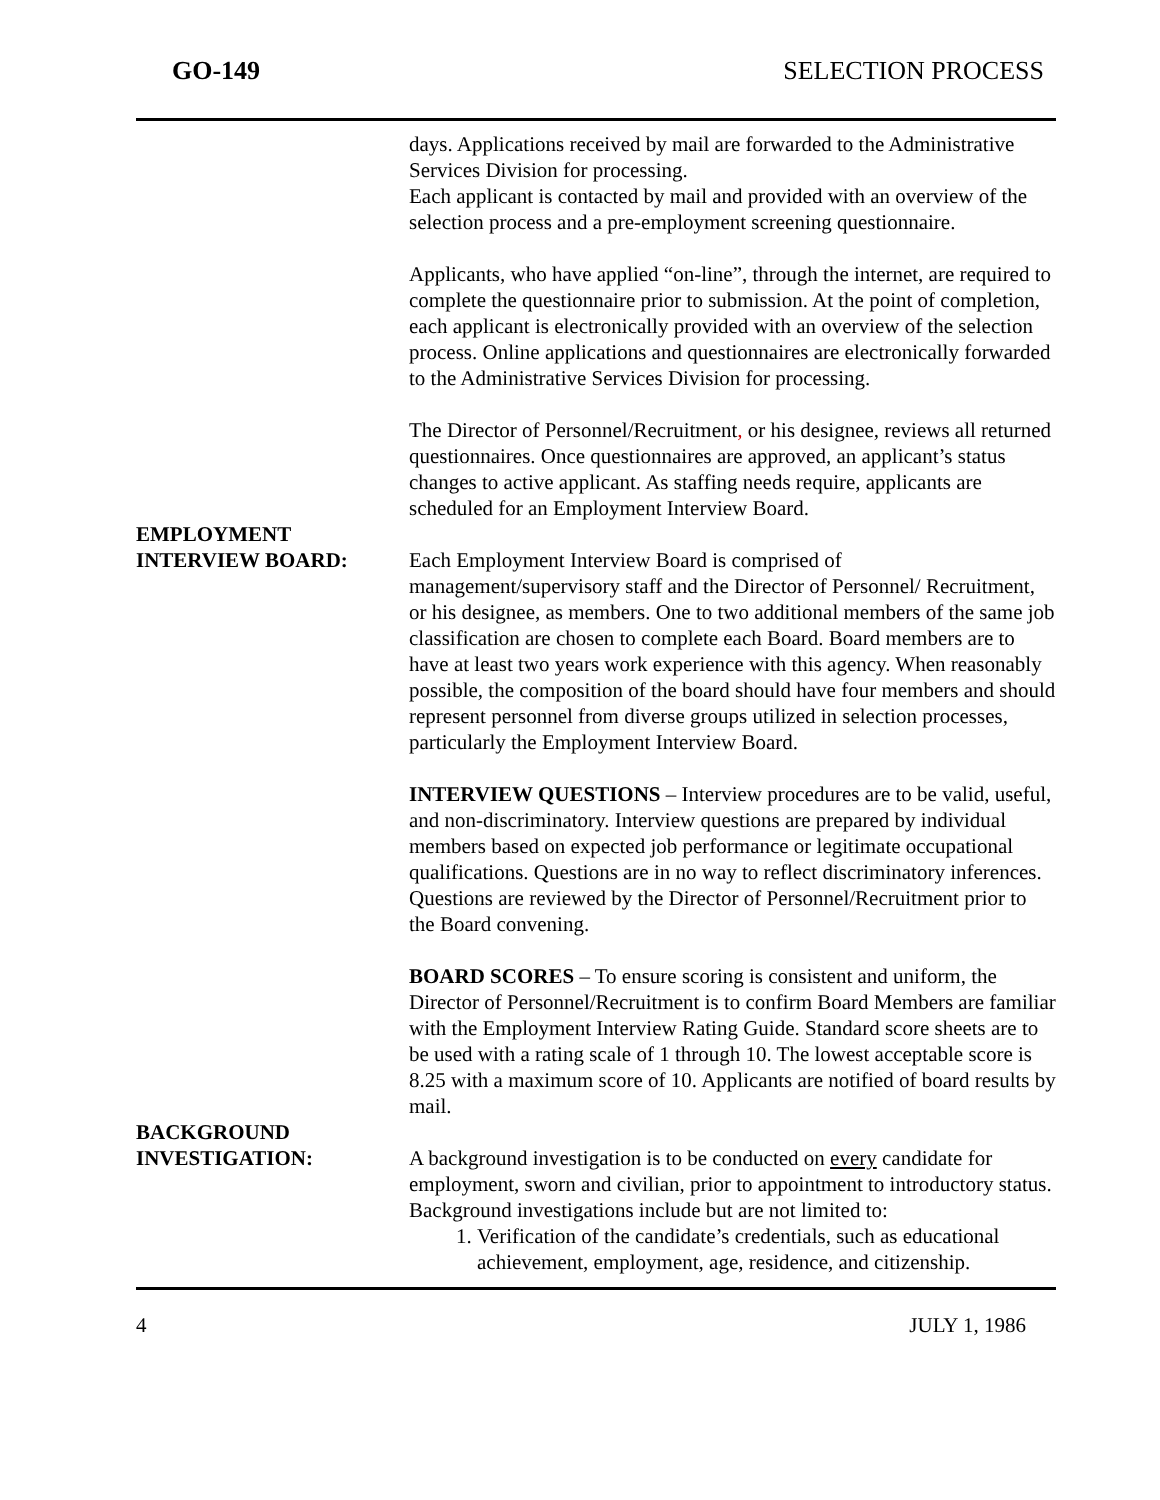GO-149 SELECTION PROCESS
days. Applications received by mail are forwarded to the Administrative Services Division for processing.
Each applicant is contacted by mail and provided with an overview of the selection process and a pre-employment screening questionnaire.
Applicants, who have applied “on-line”, through the internet, are required to complete the questionnaire prior to submission. At the point of completion, each applicant is electronically provided with an overview of the selection process. Online applications and questionnaires are electronically forwarded to the Administrative Services Division for processing.
The Director of Personnel/Recruitment, or his designee, reviews all returned questionnaires. Once questionnaires are approved, an applicant’s status changes to active applicant. As staffing needs require, applicants are scheduled for an Employment Interview Board.
EMPLOYMENT
INTERVIEW BOARD:
Each Employment Interview Board is comprised of management/supervisory staff and the Director of Personnel/ Recruitment, or his designee, as members. One to two additional members of the same job classification are chosen to complete each Board. Board members are to have at least two years work experience with this agency. When reasonably possible, the composition of the board should have four members and should represent personnel from diverse groups utilized in selection processes, particularly the Employment Interview Board.
INTERVIEW QUESTIONS – Interview procedures are to be valid, useful, and non-discriminatory. Interview questions are prepared by individual members based on expected job performance or legitimate occupational qualifications. Questions are in no way to reflect discriminatory inferences. Questions are reviewed by the Director of Personnel/Recruitment prior to the Board convening.
BOARD SCORES – To ensure scoring is consistent and uniform, the Director of Personnel/Recruitment is to confirm Board Members are familiar with the Employment Interview Rating Guide. Standard score sheets are to be used with a rating scale of 1 through 10. The lowest acceptable score is 8.25 with a maximum score of 10. Applicants are notified of board results by mail.
BACKGROUND
INVESTIGATION:
A background investigation is to be conducted on every candidate for employment, sworn and civilian, prior to appointment to introductory status. Background investigations include but are not limited to:
1. Verification of the candidate’s credentials, such as educational achievement, employment, age, residence, and citizenship.
4 JULY 1, 1986